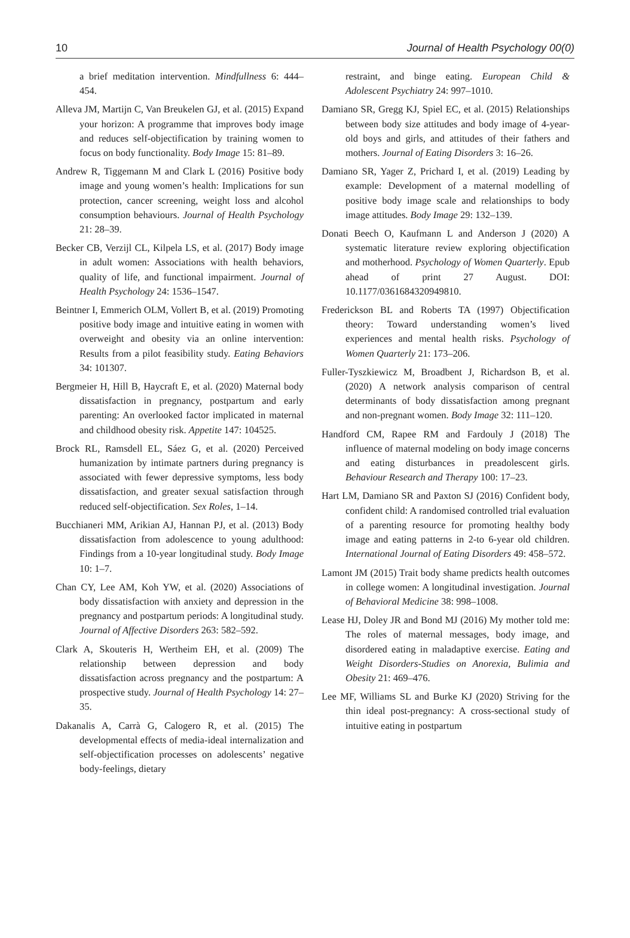10 Journal of Health Psychology 00(0)
a brief meditation intervention. Mindfullness 6: 444–454.
Alleva JM, Martijn C, Van Breukelen GJ, et al. (2015) Expand your horizon: A programme that improves body image and reduces self-objectification by training women to focus on body functionality. Body Image 15: 81–89.
Andrew R, Tiggemann M and Clark L (2016) Positive body image and young women’s health: Implications for sun protection, cancer screening, weight loss and alcohol consumption behaviours. Journal of Health Psychology 21: 28–39.
Becker CB, Verzijl CL, Kilpela LS, et al. (2017) Body image in adult women: Associations with health behaviors, quality of life, and functional impairment. Journal of Health Psychology 24: 1536–1547.
Beintner I, Emmerich OLM, Vollert B, et al. (2019) Promoting positive body image and intuitive eating in women with overweight and obesity via an online intervention: Results from a pilot feasibility study. Eating Behaviors 34: 101307.
Bergmeier H, Hill B, Haycraft E, et al. (2020) Maternal body dissatisfaction in pregnancy, postpartum and early parenting: An overlooked factor implicated in maternal and childhood obesity risk. Appetite 147: 104525.
Brock RL, Ramsdell EL, Sáez G, et al. (2020) Perceived humanization by intimate partners during pregnancy is associated with fewer depressive symptoms, less body dissatisfaction, and greater sexual satisfaction through reduced self-objectification. Sex Roles, 1–14.
Bucchianeri MM, Arikian AJ, Hannan PJ, et al. (2013) Body dissatisfaction from adolescence to young adulthood: Findings from a 10-year longitudinal study. Body Image 10: 1–7.
Chan CY, Lee AM, Koh YW, et al. (2020) Associations of body dissatisfaction with anxiety and depression in the pregnancy and postpartum periods: A longitudinal study. Journal of Affective Disorders 263: 582–592.
Clark A, Skouteris H, Wertheim EH, et al. (2009) The relationship between depression and body dissatisfaction across pregnancy and the postpartum: A prospective study. Journal of Health Psychology 14: 27–35.
Dakanalis A, Carrà G, Calogero R, et al. (2015) The developmental effects of media-ideal internalization and self-objectification processes on adolescents’ negative body-feelings, dietary
restraint, and binge eating. European Child & Adolescent Psychiatry 24: 997–1010.
Damiano SR, Gregg KJ, Spiel EC, et al. (2015) Relationships between body size attitudes and body image of 4-year-old boys and girls, and attitudes of their fathers and mothers. Journal of Eating Disorders 3: 16–26.
Damiano SR, Yager Z, Prichard I, et al. (2019) Leading by example: Development of a maternal modelling of positive body image scale and relationships to body image attitudes. Body Image 29: 132–139.
Donati Beech O, Kaufmann L and Anderson J (2020) A systematic literature review exploring objectification and motherhood. Psychology of Women Quarterly. Epub ahead of print 27 August. DOI: 10.1177/0361684320949810.
Frederickson BL and Roberts TA (1997) Objectification theory: Toward understanding women’s lived experiences and mental health risks. Psychology of Women Quarterly 21: 173–206.
Fuller-Tyszkiewicz M, Broadbent J, Richardson B, et al. (2020) A network analysis comparison of central determinants of body dissatisfaction among pregnant and non-pregnant women. Body Image 32: 111–120.
Handford CM, Rapee RM and Fardouly J (2018) The influence of maternal modeling on body image concerns and eating disturbances in preadolescent girls. Behaviour Research and Therapy 100: 17–23.
Hart LM, Damiano SR and Paxton SJ (2016) Confident body, confident child: A randomised controlled trial evaluation of a parenting resource for promoting healthy body image and eating patterns in 2-to 6-year old children. International Journal of Eating Disorders 49: 458–572.
Lamont JM (2015) Trait body shame predicts health outcomes in college women: A longitudinal investigation. Journal of Behavioral Medicine 38: 998–1008.
Lease HJ, Doley JR and Bond MJ (2016) My mother told me: The roles of maternal messages, body image, and disordered eating in maladaptive exercise. Eating and Weight Disorders-Studies on Anorexia, Bulimia and Obesity 21: 469–476.
Lee MF, Williams SL and Burke KJ (2020) Striving for the thin ideal post-pregnancy: A cross-sectional study of intuitive eating in postpartum